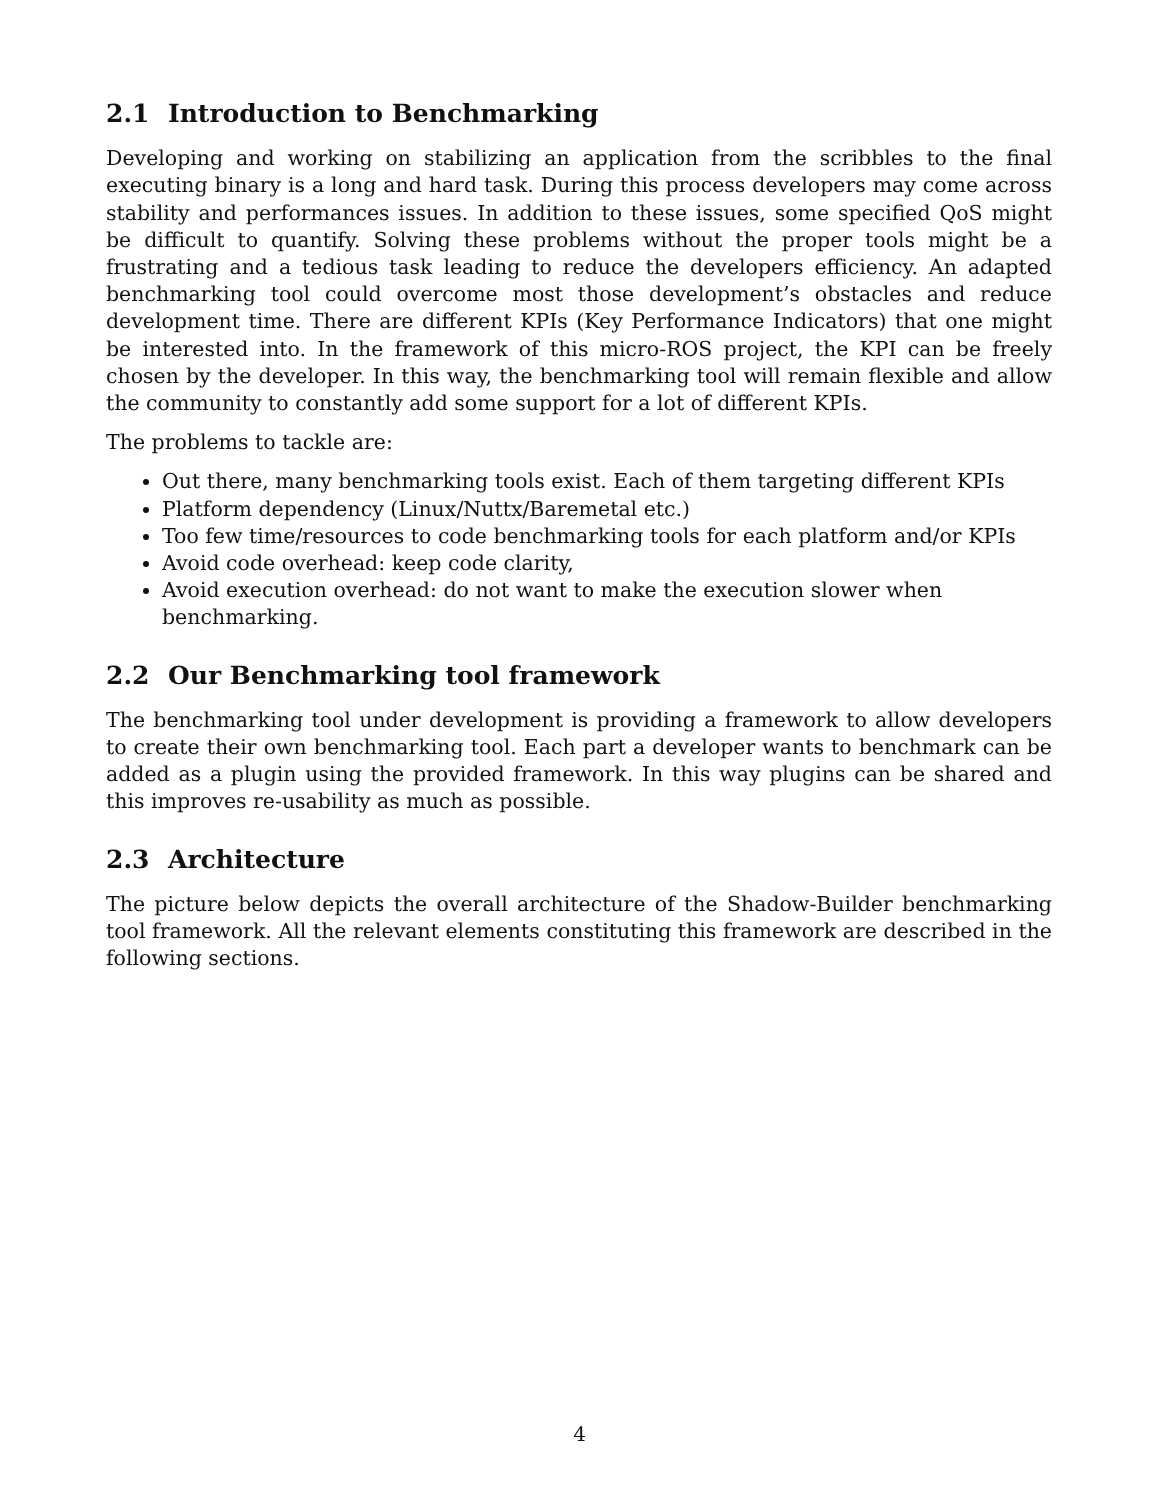2.1 Introduction to Benchmarking
Developing and working on stabilizing an application from the scribbles to the final executing binary is a long and hard task. During this process developers may come across stability and performances issues. In addition to these issues, some specified QoS might be difficult to quantify. Solving these problems without the proper tools might be a frustrating and a tedious task leading to reduce the developers efficiency. An adapted benchmarking tool could overcome most those development’s obstacles and reduce development time. There are different KPIs (Key Performance Indicators) that one might be interested into. In the framework of this micro-ROS project, the KPI can be freely chosen by the developer. In this way, the benchmarking tool will remain flexible and allow the community to constantly add some support for a lot of different KPIs.
The problems to tackle are:
Out there, many benchmarking tools exist. Each of them targeting different KPIs
Platform dependency (Linux/Nuttx/Baremetal etc.)
Too few time/resources to code benchmarking tools for each platform and/or KPIs
Avoid code overhead: keep code clarity,
Avoid execution overhead: do not want to make the execution slower when benchmarking.
2.2 Our Benchmarking tool framework
The benchmarking tool under development is providing a framework to allow developers to create their own benchmarking tool. Each part a developer wants to benchmark can be added as a plugin using the provided framework. In this way plugins can be shared and this improves re-usability as much as possible.
2.3 Architecture
The picture below depicts the overall architecture of the Shadow-Builder benchmarking tool framework. All the relevant elements constituting this framework are described in the following sections.
4